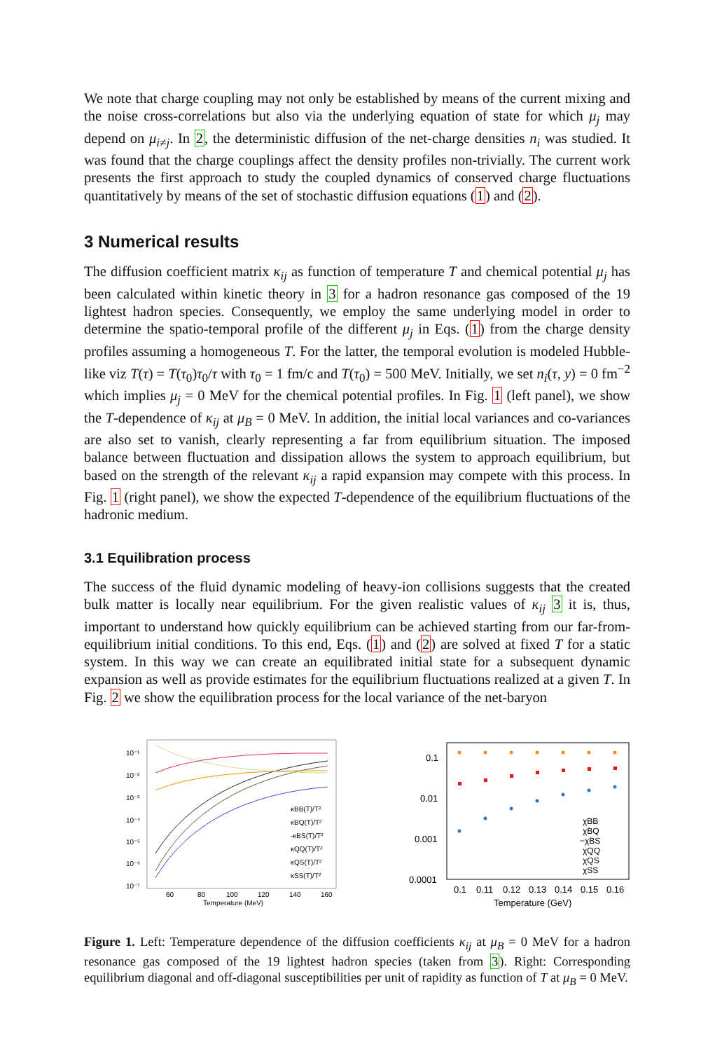We note that charge coupling may not only be established by means of the current mixing and the noise cross-correlations but also via the underlying equation of state for which μ<sub>j</sub> may depend on μ<sub>i≠j</sub>. In 2, the deterministic diffusion of the net-charge densities n<sub>i</sub> was studied. It was found that the charge couplings affect the density profiles non-trivially. The current work presents the first approach to study the coupled dynamics of conserved charge fluctuations quantitatively by means of the set of stochastic diffusion equations (1) and (2).
3 Numerical results
The diffusion coefficient matrix κ<sub>ij</sub> as function of temperature T and chemical potential μ<sub>j</sub> has been calculated within kinetic theory in 3 for a hadron resonance gas composed of the 19 lightest hadron species. Consequently, we employ the same underlying model in order to determine the spatio-temporal profile of the different μ<sub>j</sub> in Eqs. (1) from the charge density profiles assuming a homogeneous T. For the latter, the temporal evolution is modeled Hubble-like viz T(τ) = T(τ<sub>0</sub>)τ<sub>0</sub>/τ with τ<sub>0</sub> = 1 fm/c and T(τ<sub>0</sub>) = 500 MeV. Initially, we set n<sub>i</sub>(τ, y) = 0 fm<sup>−2</sup> which implies μ<sub>j</sub> = 0 MeV for the chemical potential profiles. In Fig. 1 (left panel), we show the T-dependence of κ<sub>ij</sub> at μ<sub>B</sub> = 0 MeV. In addition, the initial local variances and co-variances are also set to vanish, clearly representing a far from equilibrium situation. The imposed balance between fluctuation and dissipation allows the system to approach equilibrium, but based on the strength of the relevant κ<sub>ij</sub> a rapid expansion may compete with this process. In Fig. 1 (right panel), we show the expected T-dependence of the equilibrium fluctuations of the hadronic medium.
3.1 Equilibration process
The success of the fluid dynamic modeling of heavy-ion collisions suggests that the created bulk matter is locally near equilibrium. For the given realistic values of κ<sub>ij</sub> 3 it is, thus, important to understand how quickly equilibrium can be achieved starting from our far-from-equilibrium initial conditions. To this end, Eqs. (1) and (2) are solved at fixed T for a static system. In this way we can create an equilibrated initial state for a subsequent dynamic expansion as well as provide estimates for the equilibrium fluctuations realized at a given T. In Fig. 2 we show the equilibration process for the local variance of the net-baryon
10⁻¹
10⁻²
10⁻³
10⁻⁴
10⁻⁵
10⁻⁶
10⁻⁷
60
80
100
120
140
160
Temperature (MeV)
κBB(T)/T²
κBQ(T)/T²
-κBS(T)/T²
κQQ(T)/T²
κQS(T)/T²
κSS(T)/T²
0.1
0.01
0.001
0.0001
0.1
0.11
0.12
0.13
0.14
0.15
0.16
Temperature (GeV)
χBB
χBQ
−χBS
χQQ
χQS
χSS
Figure 1. Left: Temperature dependence of the diffusion coefficients κ<sub>ij</sub> at μ<sub>B</sub> = 0 MeV for a hadron resonance gas composed of the 19 lightest hadron species (taken from 3). Right: Corresponding equilibrium diagonal and off-diagonal susceptibilities per unit of rapidity as function of T at μ<sub>B</sub> = 0 MeV.